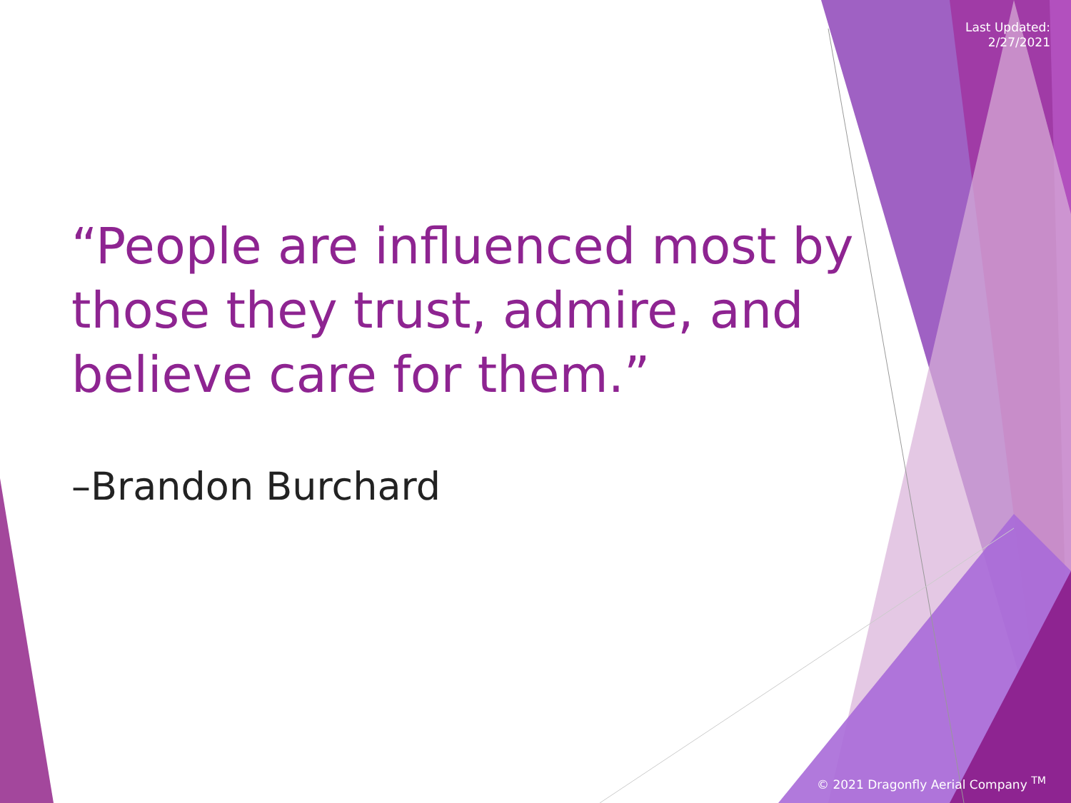Last Updated:
2/27/2021
“People are influenced most by those they trust, admire, and believe care for them.”
–Brandon Burchard
© 2021 Dragonfly Aerial Company <sup>TM</sup>